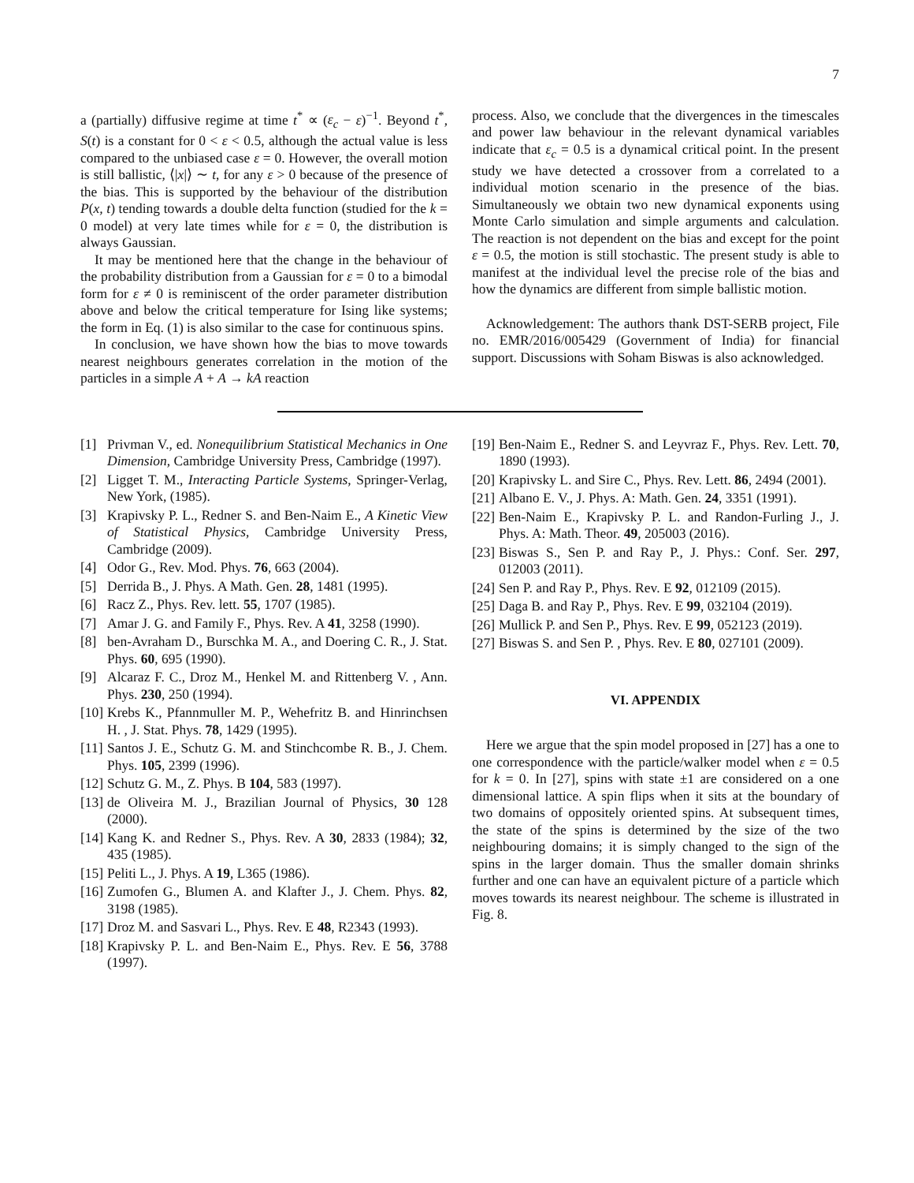7
a (partially) diffusive regime at time t<sup>*</sup> ∝ (ε<sub>c</sub> − ε)<sup>−1</sup>. Beyond t<sup>*</sup>, S(t) is a constant for 0 < ε < 0.5, although the actual value is less compared to the unbiased case ε = 0. However, the overall motion is still ballistic, ⟨|x|⟩ ∼ t, for any ε > 0 because of the presence of the bias. This is supported by the behaviour of the distribution P(x, t) tending towards a double delta function (studied for the k = 0 model) at very late times while for ε = 0, the distribution is always Gaussian.
It may be mentioned here that the change in the behaviour of the probability distribution from a Gaussian for ε = 0 to a bimodal form for ε ≠ 0 is reminiscent of the order parameter distribution above and below the critical temperature for Ising like systems; the form in Eq. (1) is also similar to the case for continuous spins.
In conclusion, we have shown how the bias to move towards nearest neighbours generates correlation in the motion of the particles in a simple A + A → kA reaction
process. Also, we conclude that the divergences in the timescales and power law behaviour in the relevant dynamical variables indicate that ε<sub>c</sub> = 0.5 is a dynamical critical point. In the present study we have detected a crossover from a correlated to a individual motion scenario in the presence of the bias. Simultaneously we obtain two new dynamical exponents using Monte Carlo simulation and simple arguments and calculation. The reaction is not dependent on the bias and except for the point ε = 0.5, the motion is still stochastic. The present study is able to manifest at the individual level the precise role of the bias and how the dynamics are different from simple ballistic motion.
Acknowledgement: The authors thank DST-SERB project, File no. EMR/2016/005429 (Government of India) for financial support. Discussions with Soham Biswas is also acknowledged.
[1] Privman V., ed. Nonequilibrium Statistical Mechanics in One Dimension, Cambridge University Press, Cambridge (1997).
[2] Ligget T. M., Interacting Particle Systems, Springer-Verlag, New York, (1985).
[3] Krapivsky P. L., Redner S. and Ben-Naim E., A Kinetic View of Statistical Physics, Cambridge University Press, Cambridge (2009).
[4] Odor G., Rev. Mod. Phys. 76, 663 (2004).
[5] Derrida B., J. Phys. A Math. Gen. 28, 1481 (1995).
[6] Racz Z., Phys. Rev. lett. 55, 1707 (1985).
[7] Amar J. G. and Family F., Phys. Rev. A 41, 3258 (1990).
[8] ben-Avraham D., Burschka M. A., and Doering C. R., J. Stat. Phys. 60, 695 (1990).
[9] Alcaraz F. C., Droz M., Henkel M. and Rittenberg V. , Ann. Phys. 230, 250 (1994).
[10] Krebs K., Pfannmuller M. P., Wehefritz B. and Hinrinchsen H. , J. Stat. Phys. 78, 1429 (1995).
[11] Santos J. E., Schutz G. M. and Stinchcombe R. B., J. Chem. Phys. 105, 2399 (1996).
[12] Schutz G. M., Z. Phys. B 104, 583 (1997).
[13] de Oliveira M. J., Brazilian Journal of Physics, 30 128 (2000).
[14] Kang K. and Redner S., Phys. Rev. A 30, 2833 (1984); 32, 435 (1985).
[15] Peliti L., J. Phys. A 19, L365 (1986).
[16] Zumofen G., Blumen A. and Klafter J., J. Chem. Phys. 82, 3198 (1985).
[17] Droz M. and Sasvari L., Phys. Rev. E 48, R2343 (1993).
[18] Krapivsky P. L. and Ben-Naim E., Phys. Rev. E 56, 3788 (1997).
[19] Ben-Naim E., Redner S. and Leyvraz F., Phys. Rev. Lett. 70, 1890 (1993).
[20] Krapivsky L. and Sire C., Phys. Rev. Lett. 86, 2494 (2001).
[21] Albano E. V., J. Phys. A: Math. Gen. 24, 3351 (1991).
[22] Ben-Naim E., Krapivsky P. L. and Randon-Furling J., J. Phys. A: Math. Theor. 49, 205003 (2016).
[23] Biswas S., Sen P. and Ray P., J. Phys.: Conf. Ser. 297, 012003 (2011).
[24] Sen P. and Ray P., Phys. Rev. E 92, 012109 (2015).
[25] Daga B. and Ray P., Phys. Rev. E 99, 032104 (2019).
[26] Mullick P. and Sen P., Phys. Rev. E 99, 052123 (2019).
[27] Biswas S. and Sen P. , Phys. Rev. E 80, 027101 (2009).
VI. APPENDIX
Here we argue that the spin model proposed in [27] has a one to one correspondence with the particle/walker model when ε = 0.5 for k = 0. In [27], spins with state ±1 are considered on a one dimensional lattice. A spin flips when it sits at the boundary of two domains of oppositely oriented spins. At subsequent times, the state of the spins is determined by the size of the two neighbouring domains; it is simply changed to the sign of the spins in the larger domain. Thus the smaller domain shrinks further and one can have an equivalent picture of a particle which moves towards its nearest neighbour. The scheme is illustrated in Fig. 8.